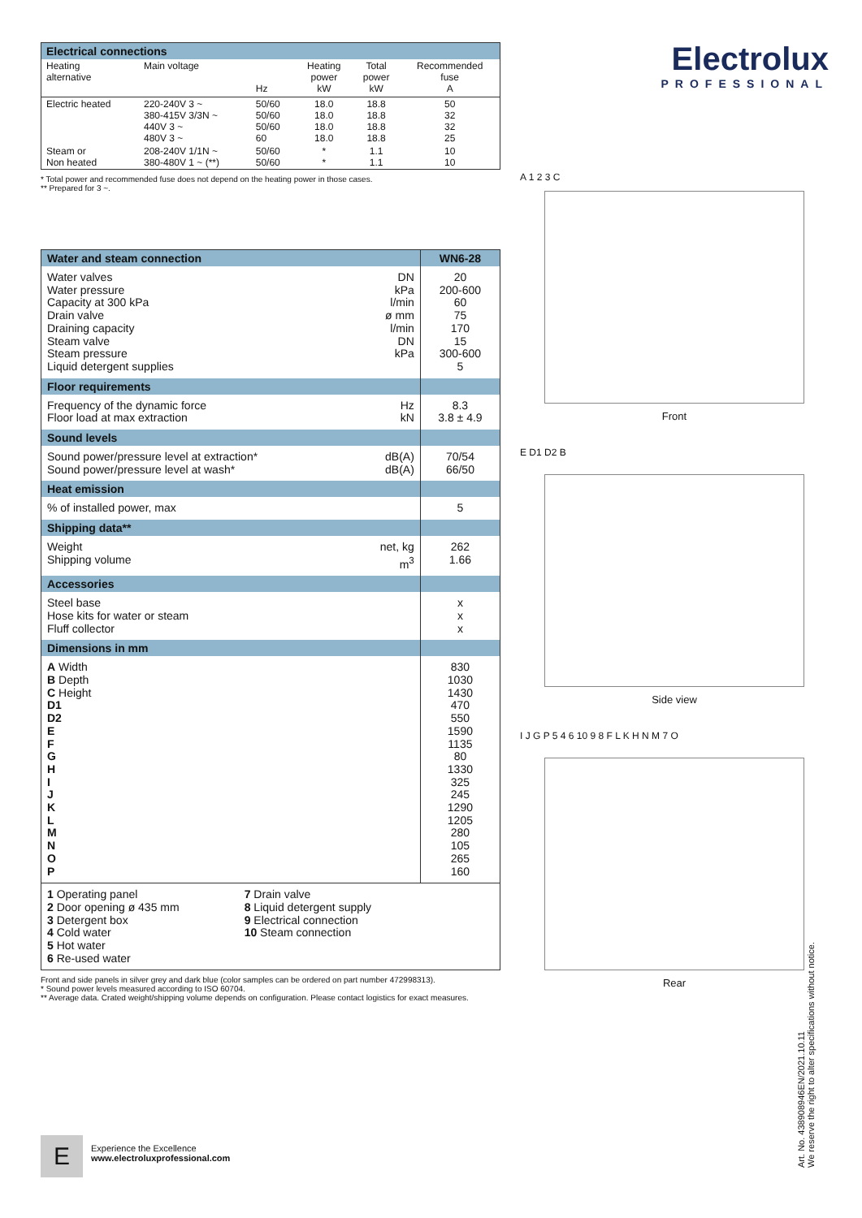| Electrical connections | | | | | |
| --- | --- | --- | --- | --- | --- |
| Heating alternative | Main voltage | Hz | Heating power kW | Total power kW | Recommended fuse A |
| Electric heated | 220-240V 3 ~ 380-415V 3/3N ~ 440V 3 ~ 480V 3 ~ | 50/60 50/60 50/60 60 | 18.0 18.0 18.0 18.0 | 18.8 18.8 18.8 18.8 | 50 32 32 25 |
| Steam or Non heated | 208-240V 1/1N ~ 380-480V 1 ~ (**) | 50/60 50/60 | * * | 1.1 1.1 | 10 10 |
* Total power and recommended fuse does not depend on the heating power in those cases.
** Prepared for 3 ~.
| Water and steam connection | | WN6-28 |
| --- | --- | --- |
| Water valves Water pressure Capacity at 300 kPa Drain valve Draining capacity Steam valve Steam pressure Liquid detergent supplies | DN kPa l/min ø mm l/min DN kPa | 20 200-600 60 75 170 15 300-600 5 |
| Floor requirements | | |
| Frequency of the dynamic force Floor load at max extraction | Hz kN | 8.3 3.8 ± 4.9 |
| Sound levels | | |
| Sound power/pressure level at extraction* Sound power/pressure level at wash* | dB(A) dB(A) | 70/54 66/50 |
| Heat emission | | |
| % of installed power, max | | 5 |
| Shipping data** | | |
| Weight Shipping volume | net, kg m<sup>3</sup> | 262 1.66 |
| Accessories | | |
| Steel base Hose kits for water or steam Fluff collector | | x x x |
| Dimensions in mm | | |
| A Width B Depth C Height D1 D2 E F G H I J K L M N O P | | 830 1030 1430 470 550 1590 1135 80 1330 325 245 1290 1205 280 105 265 160 |
| 1 Operating panel 2 Door opening ø 435 mm 3 Detergent box 4 Cold water 5 Hot water 6 Re-used water 7 Drain valve 8 Liquid detergent supply 9 Electrical connection 10 Steam connection | | |
Front and side panels in silver grey and dark blue (color samples can be ordered on part number 472998313).
* Sound power levels measured according to ISO 60704.
** Average data. Crated weight/shipping volume depends on configuration. Please contact logistics for exact measures.
Electrolux
PROFESSIONAL
A 1 2 3 C
Front
E D1 D2 B
Side view
I J G P 5 4 6 10 9 8 F L K H N M 7 O
Rear
Art. No. 438908946EN/2021.10.11
We reserve the right to alter specifications without notice.
E
Experience the Excellence
www.electroluxprofessional.com